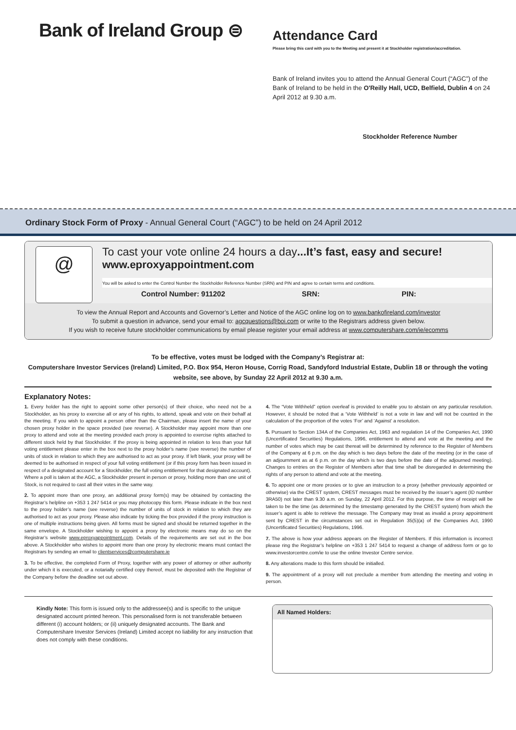Bank of Ireland Group ⊜
Attendance Card
Please bring this card with you to the Meeting and present it at Stockholder registration/accreditation.
Bank of Ireland invites you to attend the Annual General Court (“AGC”) of the Bank of Ireland to be held in the O'Reilly Hall, UCD, Belfield, Dublin 4 on 24 April 2012 at 9.30 a.m.
Stockholder Reference Number
Ordinary Stock Form of Proxy - Annual General Court (“AGC”) to be held on 24 April 2012
@
To cast your vote online 24 hours a day...It’s fast, easy and secure!
www.eproxyappointment.com
You will be asked to enter the Control Number the Stockholder Reference Number (SRN) and PIN and agree to certain terms and conditions.
Control Number: 911202 SRN: PIN:
To view the Annual Report and Accounts and Governor’s Letter and Notice of the AGC online log on to www.bankofireland.com/investor
To submit a question in advance, send your email to: agcquestions@boi.com or write to the Registrars address given below.
If you wish to receive future stockholder communications by email please register your email address at www.computershare.com/ie/ecomms
To be effective, votes must be lodged with the Company’s Registrar at:
Computershare Investor Services (Ireland) Limited, P.O. Box 954, Heron House, Corrig Road, Sandyford Industrial Estate, Dublin 18 or through the voting website, see above, by Sunday 22 April 2012 at 9.30 a.m.
Explanatory Notes:
1. Every holder has the right to appoint some other person(s) of their choice, who need not be a Stockholder, as his proxy to exercise all or any of his rights, to attend, speak and vote on their behalf at the meeting. If you wish to appoint a person other than the Chairman, please insert the name of your chosen proxy holder in the space provided (see reverse). A Stockholder may appoint more than one proxy to attend and vote at the meeting provided each proxy is appointed to exercise rights attached to different stock held by that Stockholder. If the proxy is being appointed in relation to less than your full voting entitlement please enter in the box next to the proxy holder’s name (see reverse) the number of units of stock in relation to which they are authorised to act as your proxy. If left blank, your proxy will be deemed to be authorised in respect of your full voting entitlement (or if this proxy form has been issued in respect of a designated account for a Stockholder, the full voting entitlement for that designated account). Where a poll is taken at the AGC, a Stockholder present in person or proxy, holding more than one unit of Stock, is not required to cast all their votes in the same way.
2. To appoint more than one proxy, an additional proxy form(s) may be obtained by contacting the Registrar’s helpline on +353 1 247 5414 or you may photocopy this form. Please indicate in the box next to the proxy holder’s name (see reverse) the number of units of stock in relation to which they are authorised to act as your proxy. Please also indicate by ticking the box provided if the proxy instruction is one of multiple instructions being given. All forms must be signed and should be returned together in the same envelope. A Stockholder wishing to appoint a proxy by electronic means may do so on the Registrar’s website www.eproxyappointment.com. Details of the requirements are set out in the box above. A Stockholder who wishes to appoint more than one proxy by electronic means must contact the Registrars by sending an email to clientservices@computershare.ie
3. To be effective, the completed Form of Proxy, together with any power of attorney or other authority under which it is executed, or a notarially certified copy thereof, must be deposited with the Registrar of the Company before the deadline set out above.
4. The “Vote Withheld” option overleaf is provided to enable you to abstain on any particular resolution. However, it should be noted that a ‘Vote Withheld’ is not a vote in law and will not be counted in the calculation of the proportion of the votes ‘For’ and ‘Against’ a resolution.
5. Pursuant to Section 134A of the Companies Act, 1963 and regulation 14 of the Companies Act, 1990 (Uncertificated Securities) Regulations, 1996, entitlement to attend and vote at the meeting and the number of votes which may be cast thereat will be determined by reference to the Register of Members of the Company at 6 p.m. on the day which is two days before the date of the meeting (or in the case of an adjournment as at 6 p.m. on the day which is two days before the date of the adjourned meeting). Changes to entries on the Register of Members after that time shall be disregarded in determining the rights of any person to attend and vote at the meeting.
6. To appoint one or more proxies or to give an instruction to a proxy (whether previously appointed or otherwise) via the CREST system, CREST messages must be received by the issuer’s agent (ID number 3RA50) not later than 9.30 a.m. on Sunday, 22 April 2012. For this purpose, the time of receipt will be taken to be the time (as determined by the timestamp generated by the CREST system) from which the issuer’s agent is able to retrieve the message. The Company may treat as invalid a proxy appointment sent by CREST in the circumstances set out in Regulation 35(5)(a) of the Companies Act, 1990 (Uncertificated Securities) Regulations, 1996.
7. The above is how your address appears on the Register of Members. If this information is incorrect please ring the Registrar’s helpline on +353 1 247 5414 to request a change of address form or go to www.investorcentre.com/ie to use the online Investor Centre service.
8. Any alterations made to this form should be initialled.
9. The appointment of a proxy will not preclude a member from attending the meeting and voting in person.
Kindly Note: This form is issued only to the addressee(s) and is specific to the unique designated account printed hereon. This personalised form is not transferable between different (i) account holders; or (ii) uniquely designated accounts. The Bank and Computershare Investor Services (Ireland) Limited accept no liability for any instruction that does not comply with these conditions.
All Named Holders: